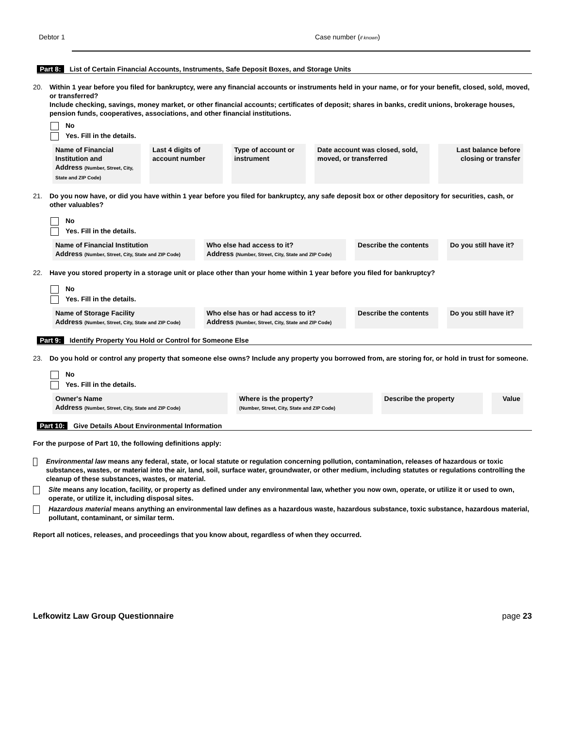Debtor 1 Case number (if known)
Part 8: List of Certain Financial Accounts, Instruments, Safe Deposit Boxes, and Storage Units
20. Within 1 year before you filed for bankruptcy, were any financial accounts or instruments held in your name, or for your benefit, closed, sold, moved, or transferred?
Include checking, savings, money market, or other financial accounts; certificates of deposit; shares in banks, credit unions, brokerage houses, pension funds, cooperatives, associations, and other financial institutions.
No
Yes. Fill in the details.
| Name of Financial Institution and Address (Number, Street, City, State and ZIP Code) | Last 4 digits of account number | Type of account or instrument | Date account was closed, sold, moved, or transferred | Last balance before closing or transfer |
| --- | --- | --- | --- | --- |
21. Do you now have, or did you have within 1 year before you filed for bankruptcy, any safe deposit box or other depository for securities, cash, or other valuables?
No
Yes. Fill in the details.
| Name of Financial Institution Address (Number, Street, City, State and ZIP Code) | Who else had access to it? Address (Number, Street, City, State and ZIP Code) | Describe the contents | Do you still have it? |
| --- | --- | --- | --- |
22. Have you stored property in a storage unit or place other than your home within 1 year before you filed for bankruptcy?
No
Yes. Fill in the details.
| Name of Storage Facility Address (Number, Street, City, State and ZIP Code) | Who else has or had access to it? Address (Number, Street, City, State and ZIP Code) | Describe the contents | Do you still have it? |
| --- | --- | --- | --- |
Part 9: Identify Property You Hold or Control for Someone Else
23. Do you hold or control any property that someone else owns? Include any property you borrowed from, are storing for, or hold in trust for someone.
No
Yes. Fill in the details.
| Owner's Name Address (Number, Street, City, State and ZIP Code) | Where is the property? (Number, Street, City, State and ZIP Code) | Describe the property | Value |
| --- | --- | --- | --- |
Part 10: Give Details About Environmental Information
For the purpose of Part 10, the following definitions apply:
Environmental law means any federal, state, or local statute or regulation concerning pollution, contamination, releases of hazardous or toxic substances, wastes, or material into the air, land, soil, surface water, groundwater, or other medium, including statutes or regulations controlling the cleanup of these substances, wastes, or material.
Site means any location, facility, or property as defined under any environmental law, whether you now own, operate, or utilize it or used to own, operate, or utilize it, including disposal sites.
Hazardous material means anything an environmental law defines as a hazardous waste, hazardous substance, toxic substance, hazardous material, pollutant, contaminant, or similar term.
Report all notices, releases, and proceedings that you know about, regardless of when they occurred.
Lefkowitz Law Group Questionnaire page 23